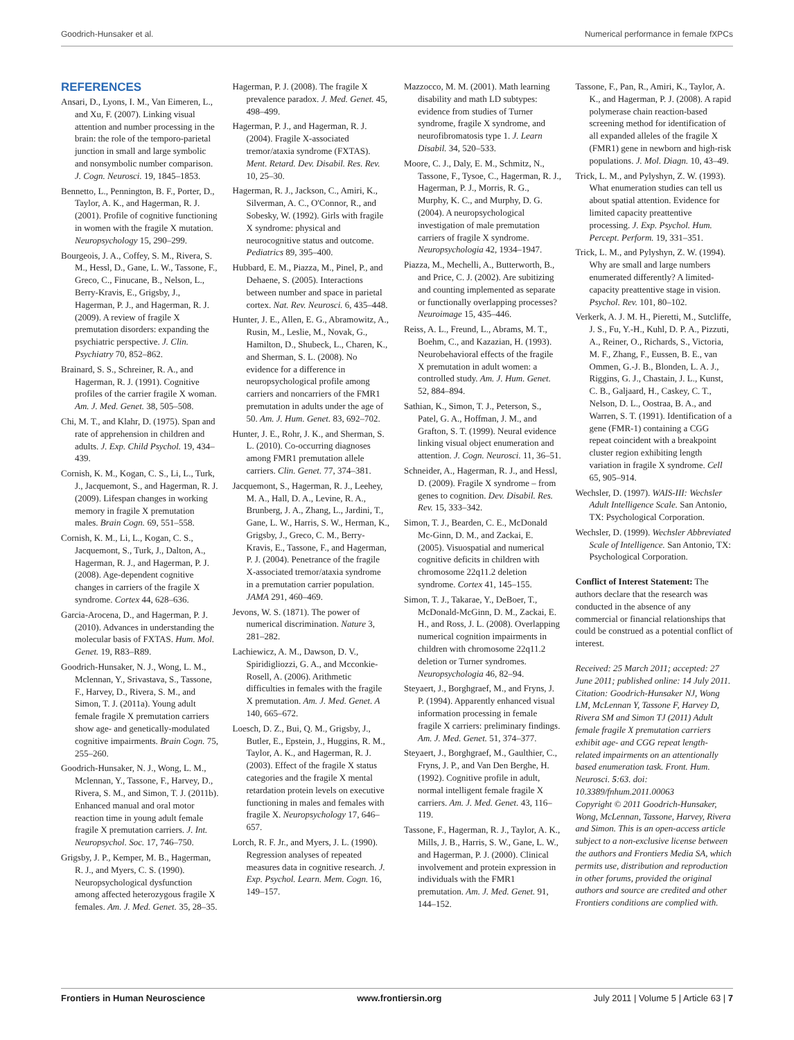Goodrich-Hunsaker et al. Numerical performance in female fXPCs
REFERENCES
Ansari, D., Lyons, I. M., Van Eimeren, L., and Xu, F. (2007). Linking visual attention and number processing in the brain: the role of the temporo-parietal junction in small and large symbolic and nonsymbolic number comparison. J. Cogn. Neurosci. 19, 1845–1853.
Bennetto, L., Pennington, B. F., Porter, D., Taylor, A. K., and Hagerman, R. J. (2001). Profile of cognitive functioning in women with the fragile X mutation. Neuropsychology 15, 290–299.
Bourgeois, J. A., Coffey, S. M., Rivera, S. M., Hessl, D., Gane, L. W., Tassone, F., Greco, C., Finucane, B., Nelson, L., Berry-Kravis, E., Grigsby, J., Hagerman, P. J., and Hagerman, R. J. (2009). A review of fragile X premutation disorders: expanding the psychiatric perspective. J. Clin. Psychiatry 70, 852–862.
Brainard, S. S., Schreiner, R. A., and Hagerman, R. J. (1991). Cognitive profiles of the carrier fragile X woman. Am. J. Med. Genet. 38, 505–508.
Chi, M. T., and Klahr, D. (1975). Span and rate of apprehension in children and adults. J. Exp. Child Psychol. 19, 434–439.
Cornish, K. M., Kogan, C. S., Li, L., Turk, J., Jacquemont, S., and Hagerman, R. J. (2009). Lifespan changes in working memory in fragile X premutation males. Brain Cogn. 69, 551–558.
Cornish, K. M., Li, L., Kogan, C. S., Jacquemont, S., Turk, J., Dalton, A., Hagerman, R. J., and Hagerman, P. J. (2008). Age-dependent cognitive changes in carriers of the fragile X syndrome. Cortex 44, 628–636.
Garcia-Arocena, D., and Hagerman, P. J. (2010). Advances in understanding the molecular basis of FXTAS. Hum. Mol. Genet. 19, R83–R89.
Goodrich-Hunsaker, N. J., Wong, L. M., Mclennan, Y., Srivastava, S., Tassone, F., Harvey, D., Rivera, S. M., and Simon, T. J. (2011a). Young adult female fragile X premutation carriers show age- and genetically-modulated cognitive impairments. Brain Cogn. 75, 255–260.
Goodrich-Hunsaker, N. J., Wong, L. M., Mclennan, Y., Tassone, F., Harvey, D., Rivera, S. M., and Simon, T. J. (2011b). Enhanced manual and oral motor reaction time in young adult female fragile X premutation carriers. J. Int. Neuropsychol. Soc. 17, 746–750.
Grigsby, J. P., Kemper, M. B., Hagerman, R. J., and Myers, C. S. (1990). Neuropsychological dysfunction among affected heterozygous fragile X females. Am. J. Med. Genet. 35, 28–35.
Hagerman, P. J. (2008). The fragile X prevalence paradox. J. Med. Genet. 45, 498–499.
Hagerman, P. J., and Hagerman, R. J. (2004). Fragile X-associated tremor/ataxia syndrome (FXTAS). Ment. Retard. Dev. Disabil. Res. Rev. 10, 25–30.
Hagerman, R. J., Jackson, C., Amiri, K., Silverman, A. C., O'Connor, R., and Sobesky, W. (1992). Girls with fragile X syndrome: physical and neurocognitive status and outcome. Pediatrics 89, 395–400.
Hubbard, E. M., Piazza, M., Pinel, P., and Dehaene, S. (2005). Interactions between number and space in parietal cortex. Nat. Rev. Neurosci. 6, 435–448.
Hunter, J. E., Allen, E. G., Abramowitz, A., Rusin, M., Leslie, M., Novak, G., Hamilton, D., Shubeck, L., Charen, K., and Sherman, S. L. (2008). No evidence for a difference in neuropsychological profile among carriers and noncarriers of the FMR1 premutation in adults under the age of 50. Am. J. Hum. Genet. 83, 692–702.
Hunter, J. E., Rohr, J. K., and Sherman, S. L. (2010). Co-occurring diagnoses among FMR1 premutation allele carriers. Clin. Genet. 77, 374–381.
Jacquemont, S., Hagerman, R. J., Leehey, M. A., Hall, D. A., Levine, R. A., Brunberg, J. A., Zhang, L., Jardini, T., Gane, L. W., Harris, S. W., Herman, K., Grigsby, J., Greco, C. M., Berry-Kravis, E., Tassone, F., and Hagerman, P. J. (2004). Penetrance of the fragile X-associated tremor/ataxia syndrome in a premutation carrier population. JAMA 291, 460–469.
Jevons, W. S. (1871). The power of numerical discrimination. Nature 3, 281–282.
Lachiewicz, A. M., Dawson, D. V., Spiridigliozzi, G. A., and Mcconkie-Rosell, A. (2006). Arithmetic difficulties in females with the fragile X premutation. Am. J. Med. Genet. A 140, 665–672.
Loesch, D. Z., Bui, Q. M., Grigsby, J., Butler, E., Epstein, J., Huggins, R. M., Taylor, A. K., and Hagerman, R. J. (2003). Effect of the fragile X status categories and the fragile X mental retardation protein levels on executive functioning in males and females with fragile X. Neuropsychology 17, 646–657.
Lorch, R. F. Jr., and Myers, J. L. (1990). Regression analyses of repeated measures data in cognitive research. J. Exp. Psychol. Learn. Mem. Cogn. 16, 149–157.
Mazzocco, M. M. (2001). Math learning disability and math LD subtypes: evidence from studies of Turner syndrome, fragile X syndrome, and neurofibromatosis type 1. J. Learn Disabil. 34, 520–533.
Moore, C. J., Daly, E. M., Schmitz, N., Tassone, F., Tysoe, C., Hagerman, R. J., Hagerman, P. J., Morris, R. G., Murphy, K. C., and Murphy, D. G. (2004). A neuropsychological investigation of male premutation carriers of fragile X syndrome. Neuropsychologia 42, 1934–1947.
Piazza, M., Mechelli, A., Butterworth, B., and Price, C. J. (2002). Are subitizing and counting implemented as separate or functionally overlapping processes? Neuroimage 15, 435–446.
Reiss, A. L., Freund, L., Abrams, M. T., Boehm, C., and Kazazian, H. (1993). Neurobehavioral effects of the fragile X premutation in adult women: a controlled study. Am. J. Hum. Genet. 52, 884–894.
Sathian, K., Simon, T. J., Peterson, S., Patel, G. A., Hoffman, J. M., and Grafton, S. T. (1999). Neural evidence linking visual object enumeration and attention. J. Cogn. Neurosci. 11, 36–51.
Schneider, A., Hagerman, R. J., and Hessl, D. (2009). Fragile X syndrome – from genes to cognition. Dev. Disabil. Res. Rev. 15, 333–342.
Simon, T. J., Bearden, C. E., McDonald Mc-Ginn, D. M., and Zackai, E. (2005). Visuospatial and numerical cognitive deficits in children with chromosome 22q11.2 deletion syndrome. Cortex 41, 145–155.
Simon, T. J., Takarae, Y., DeBoer, T., McDonald-McGinn, D. M., Zackai, E. H., and Ross, J. L. (2008). Overlapping numerical cognition impairments in children with chromosome 22q11.2 deletion or Turner syndromes. Neuropsychologia 46, 82–94.
Steyaert, J., Borghgraef, M., and Fryns, J. P. (1994). Apparently enhanced visual information processing in female fragile X carriers: preliminary findings. Am. J. Med. Genet. 51, 374–377.
Steyaert, J., Borghgraef, M., Gaulthier, C., Fryns, J. P., and Van Den Berghe, H. (1992). Cognitive profile in adult, normal intelligent female fragile X carriers. Am. J. Med. Genet. 43, 116–119.
Tassone, F., Hagerman, R. J., Taylor, A. K., Mills, J. B., Harris, S. W., Gane, L. W., and Hagerman, P. J. (2000). Clinical involvement and protein expression in individuals with the FMR1 premutation. Am. J. Med. Genet. 91, 144–152.
Tassone, F., Pan, R., Amiri, K., Taylor, A. K., and Hagerman, P. J. (2008). A rapid polymerase chain reaction-based screening method for identification of all expanded alleles of the fragile X (FMR1) gene in newborn and high-risk populations. J. Mol. Diagn. 10, 43–49.
Trick, L. M., and Pylyshyn, Z. W. (1993). What enumeration studies can tell us about spatial attention. Evidence for limited capacity preattentive processing. J. Exp. Psychol. Hum. Percept. Perform. 19, 331–351.
Trick, L. M., and Pylyshyn, Z. W. (1994). Why are small and large numbers enumerated differently? A limited-capacity preattentive stage in vision. Psychol. Rev. 101, 80–102.
Verkerk, A. J. M. H., Pieretti, M., Sutcliffe, J. S., Fu, Y.-H., Kuhl, D. P. A., Pizzuti, A., Reiner, O., Richards, S., Victoria, M. F., Zhang, F., Eussen, B. E., van Ommen, G.-J. B., Blonden, L. A. J., Riggins, G. J., Chastain, J. L., Kunst, C. B., Galjaard, H., Caskey, C. T., Nelson, D. L., Oostraa, B. A., and Warren, S. T. (1991). Identification of a gene (FMR-1) containing a CGG repeat coincident with a breakpoint cluster region exhibiting length variation in fragile X syndrome. Cell 65, 905–914.
Wechsler, D. (1997). WAIS-III: Wechsler Adult Intelligence Scale. San Antonio, TX: Psychological Corporation.
Wechsler, D. (1999). Wechsler Abbreviated Scale of Intelligence. San Antonio, TX: Psychological Corporation.
Conflict of Interest Statement: The authors declare that the research was conducted in the absence of any commercial or financial relationships that could be construed as a potential conflict of interest.
Received: 25 March 2011; accepted: 27 June 2011; published online: 14 July 2011.
Citation: Goodrich-Hunsaker NJ, Wong LM, McLennan Y, Tassone F, Harvey D, Rivera SM and Simon TJ (2011) Adult female fragile X premutation carriers exhibit age- and CGG repeat length-related impairments on an attentionally based enumeration task. Front. Hum. Neurosci. 5:63. doi: 10.3389/fnhum.2011.00063
Copyright © 2011 Goodrich-Hunsaker, Wong, McLennan, Tassone, Harvey, Rivera and Simon. This is an open-access article subject to a non-exclusive license between the authors and Frontiers Media SA, which permits use, distribution and reproduction in other forums, provided the original authors and source are credited and other Frontiers conditions are complied with.
Frontiers in Human Neuroscience www.frontiersin.org July 2011 | Volume 5 | Article 63 | 7